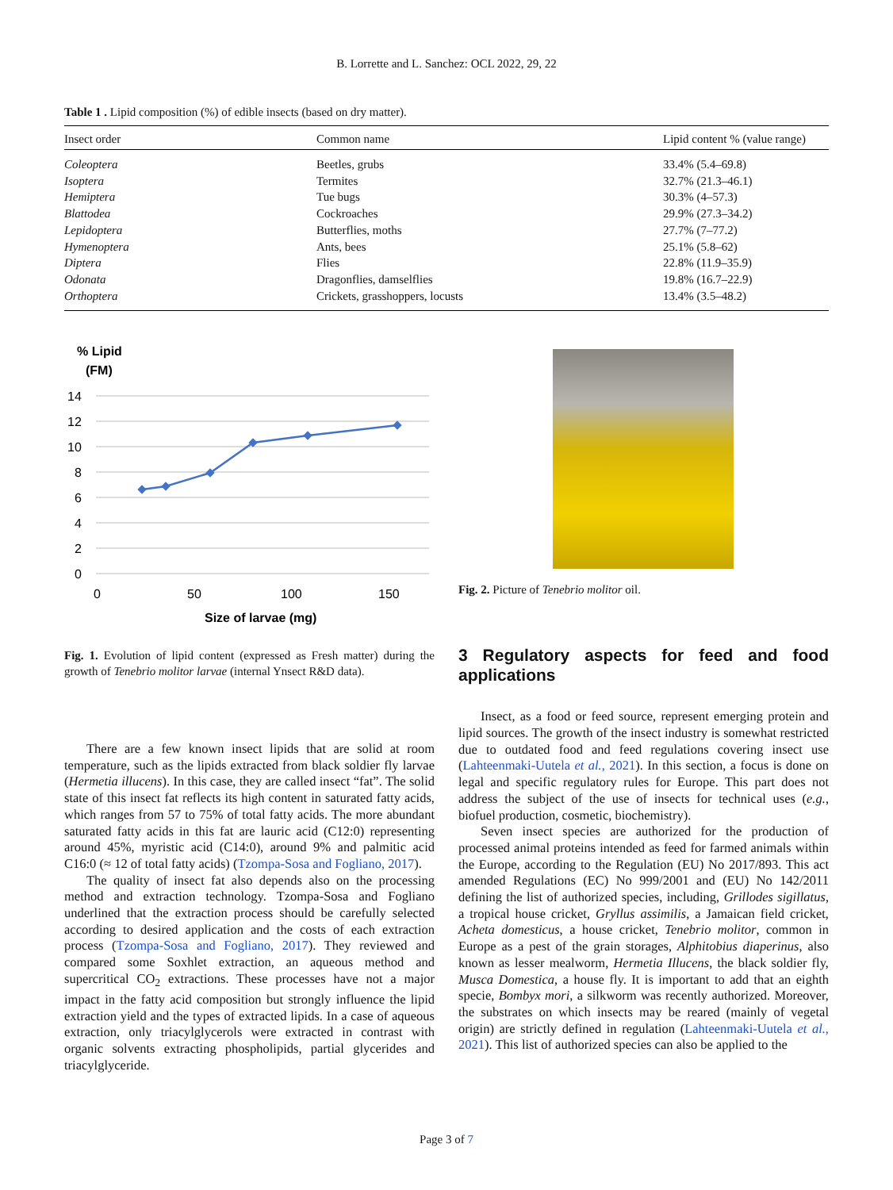B. Lorrette and L. Sanchez: OCL 2022, 29, 22
Table 1 . Lipid composition (%) of edible insects (based on dry matter).
| Insect order | Common name | Lipid content % (value range) |
| --- | --- | --- |
| Coleoptera | Beetles, grubs | 33.4% (5.4–69.8) |
| Isoptera | Termites | 32.7% (21.3–46.1) |
| Hemiptera | Tue bugs | 30.3% (4–57.3) |
| Blattodea | Cockroaches | 29.9% (27.3–34.2) |
| Lepidoptera | Butterflies, moths | 27.7% (7–77.2) |
| Hymenoptera | Ants, bees | 25.1% (5.8–62) |
| Diptera | Flies | 22.8% (11.9–35.9) |
| Odonata | Dragonflies, damselflies | 19.8% (16.7–22.9) |
| Orthoptera | Crickets, grasshoppers, locusts | 13.4% (3.5–48.2) |
% Lipid
(FM)
14
12
10
8
6
4
2
0
0
50
100
150
Size of larvae (mg)
Fig. 1. Evolution of lipid content (expressed as Fresh matter) during the growth of Tenebrio molitor larvae (internal Ynsect R&D data).
There are a few known insect lipids that are solid at room temperature, such as the lipids extracted from black soldier fly larvae (Hermetia illucens). In this case, they are called insect “fat”. The solid state of this insect fat reflects its high content in saturated fatty acids, which ranges from 57 to 75% of total fatty acids. The more abundant saturated fatty acids in this fat are lauric acid (C12:0) representing around 45%, myristic acid (C14:0), around 9% and palmitic acid C16:0 (≈ 12 of total fatty acids) (Tzompa-Sosa and Fogliano, 2017).
The quality of insect fat also depends also on the processing method and extraction technology. Tzompa-Sosa and Fogliano underlined that the extraction process should be carefully selected according to desired application and the costs of each extraction process (Tzompa-Sosa and Fogliano, 2017). They reviewed and compared some Soxhlet extraction, an aqueous method and supercritical CO<sub>2</sub> extractions. These processes have not a major impact in the fatty acid composition but strongly influence the lipid extraction yield and the types of extracted lipids. In a case of aqueous extraction, only triacylglycerols were extracted in contrast with organic solvents extracting phospholipids, partial glycerides and triacylglyceride.
Fig. 2. Picture of Tenebrio molitor oil.
3 Regulatory aspects for feed and food applications
Insect, as a food or feed source, represent emerging protein and lipid sources. The growth of the insect industry is somewhat restricted due to outdated food and feed regulations covering insect use (Lahteenmaki-Uutela et al., 2021). In this section, a focus is done on legal and specific regulatory rules for Europe. This part does not address the subject of the use of insects for technical uses (e.g., biofuel production, cosmetic, biochemistry).
Seven insect species are authorized for the production of processed animal proteins intended as feed for farmed animals within the Europe, according to the Regulation (EU) No 2017/893. This act amended Regulations (EC) No 999/2001 and (EU) No 142/2011 defining the list of authorized species, including, Grillodes sigillatus, a tropical house cricket, Gryllus assimilis, a Jamaican field cricket, Acheta domesticus, a house cricket, Tenebrio molitor, common in Europe as a pest of the grain storages, Alphitobius diaperinus, also known as lesser mealworm, Hermetia Illucens, the black soldier fly, Musca Domestica, a house fly. It is important to add that an eighth specie, Bombyx mori, a silkworm was recently authorized. Moreover, the substrates on which insects may be reared (mainly of vegetal origin) are strictly defined in regulation (Lahteenmaki-Uutela et al., 2021). This list of authorized species can also be applied to the
Page 3 of 7